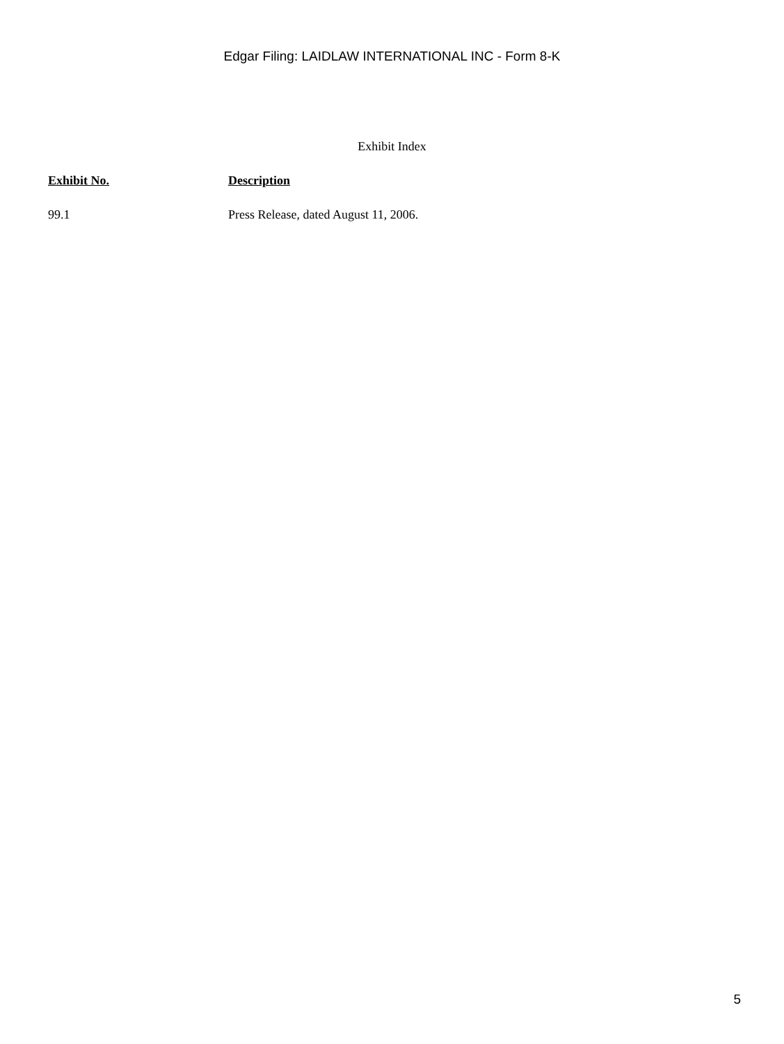Edgar Filing: LAIDLAW INTERNATIONAL INC - Form 8-K
Exhibit Index
| Exhibit No. | Description |
| --- | --- |
| 99.1 | Press Release, dated August 11, 2006. |
5